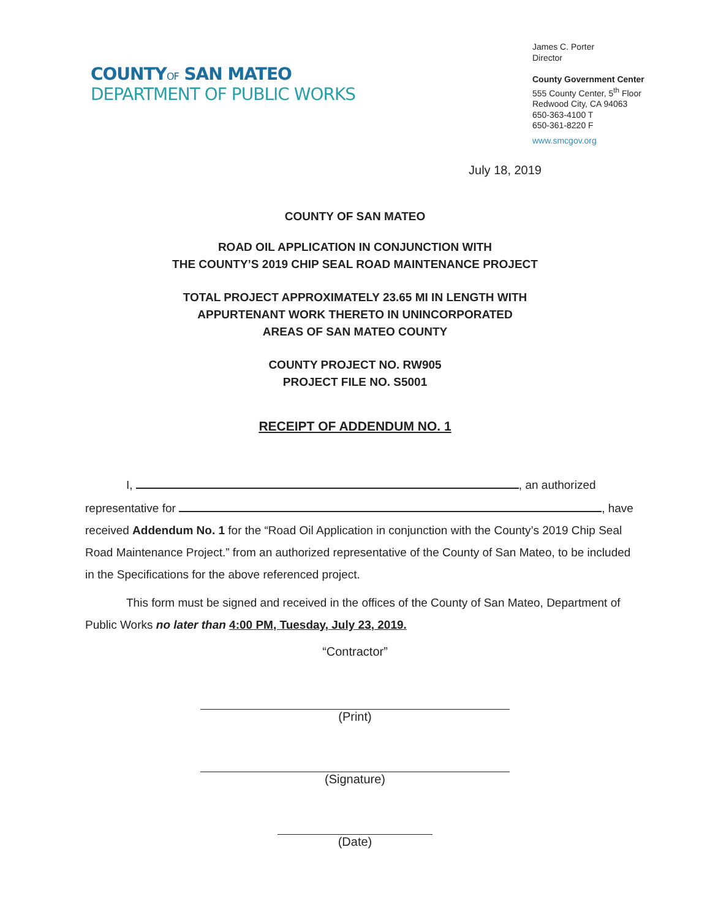COUNTYOF SAN MATEO
DEPARTMENT OF PUBLIC WORKS
James C. Porter
Director
County Government Center
555 County Center, 5<sup>th</sup> Floor
Redwood City, CA 94063
650-363-4100 T
650-361-8220 F
www.smcgov.org
July 18, 2019
COUNTY OF SAN MATEO
ROAD OIL APPLICATION IN CONJUNCTION WITH
THE COUNTY’S 2019 CHIP SEAL ROAD MAINTENANCE PROJECT
TOTAL PROJECT APPROXIMATELY 23.65 MI IN LENGTH WITH
APPURTENANT WORK THERETO IN UNINCORPORATED
AREAS OF SAN MATEO COUNTY
COUNTY PROJECT NO. RW905
PROJECT FILE NO. S5001
RECEIPT OF ADDENDUM NO. 1
I, , an authorized
representative for , have received Addendum No. 1 for the “Road Oil Application in conjunction with the County’s 2019 Chip Seal Road Maintenance Project.” from an authorized representative of the County of San Mateo, to be included in the Specifications for the above referenced project.
This form must be signed and received in the offices of the County of San Mateo, Department of Public Works no later than 4:00 PM, Tuesday, July 23, 2019.
“Contractor”
(Print)
(Signature)
(Date)